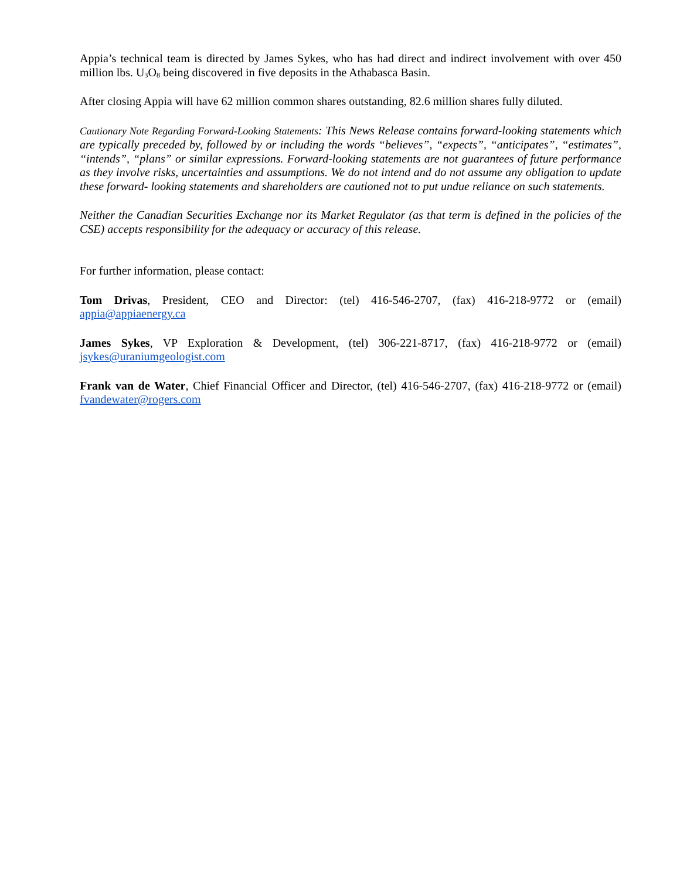Appia’s technical team is directed by James Sykes, who has had direct and indirect involvement with over 450 million lbs. U<sub>3</sub>O<sub>8</sub> being discovered in five deposits in the Athabasca Basin.
After closing Appia will have 62 million common shares outstanding, 82.6 million shares fully diluted.
Cautionary Note Regarding Forward-Looking Statements: This News Release contains forward-looking statements which are typically preceded by, followed by or including the words “believes”, “expects”, “anticipates”, “estimates”, “intends”, “plans” or similar expressions. Forward-looking statements are not guarantees of future performance as they involve risks, uncertainties and assumptions. We do not intend and do not assume any obligation to update these forward- looking statements and shareholders are cautioned not to put undue reliance on such statements.
Neither the Canadian Securities Exchange nor its Market Regulator (as that term is defined in the policies of the CSE) accepts responsibility for the adequacy or accuracy of this release.
For further information, please contact:
Tom Drivas, President, CEO and Director: (tel) 416-546-2707, (fax) 416-218-9772 or (email) appia@appiaenergy.ca
James Sykes, VP Exploration & Development, (tel) 306-221-8717, (fax) 416-218-9772 or (email) jsykes@uraniumgeologist.com
Frank van de Water, Chief Financial Officer and Director, (tel) 416-546-2707, (fax) 416-218-9772 or (email) fvandewater@rogers.com